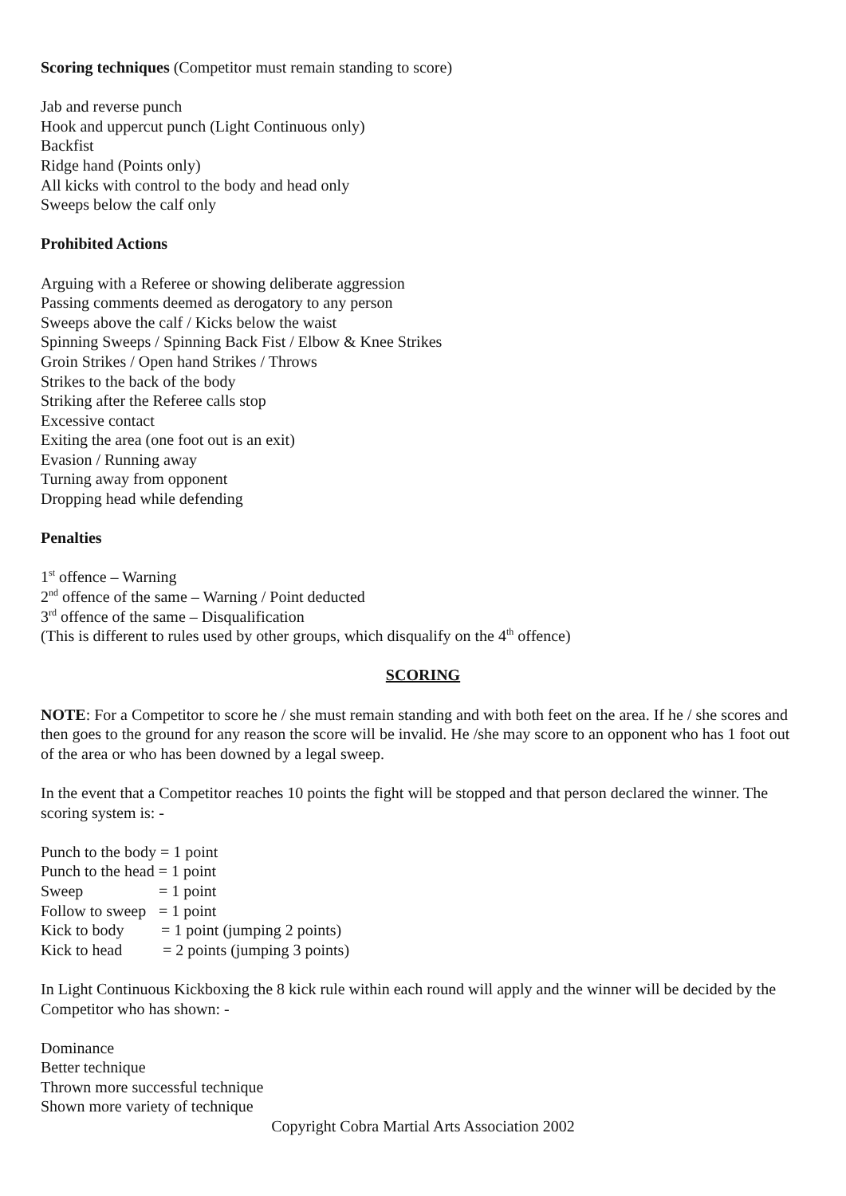Scoring techniques (Competitor must remain standing to score)
Jab and reverse punch
Hook and uppercut punch (Light Continuous only)
Backfist
Ridge hand (Points only)
All kicks with control to the body and head only
Sweeps below the calf only
Prohibited Actions
Arguing with a Referee or showing deliberate aggression
Passing comments deemed as derogatory to any person
Sweeps above the calf / Kicks below the waist
Spinning Sweeps / Spinning Back Fist / Elbow & Knee Strikes
Groin Strikes / Open hand Strikes / Throws
Strikes to the back of the body
Striking after the Referee calls stop
Excessive contact
Exiting the area (one foot out is an exit)
Evasion / Running away
Turning away from opponent
Dropping head while defending
Penalties
1<sup>st</sup> offence – Warning
2<sup>nd</sup> offence of the same – Warning / Point deducted
3<sup>rd</sup> offence of the same – Disqualification
(This is different to rules used by other groups, which disqualify on the 4<sup>th</sup> offence)
SCORING
NOTE: For a Competitor to score he / she must remain standing and with both feet on the area. If he / she scores and then goes to the ground for any reason the score will be invalid. He /she may score to an opponent who has 1 foot out of the area or who has been downed by a legal sweep.
In the event that a Competitor reaches 10 points the fight will be stopped and that person declared the winner. The scoring system is: -
Punch to the body = 1 point
Punch to the head = 1 point
Sweep = 1 point
Follow to sweep = 1 point
Kick to body = 1 point (jumping 2 points)
Kick to head = 2 points (jumping 3 points)
In Light Continuous Kickboxing the 8 kick rule within each round will apply and the winner will be decided by the Competitor who has shown: -
Dominance
Better technique
Thrown more successful technique
Shown more variety of technique
Copyright Cobra Martial Arts Association 2002